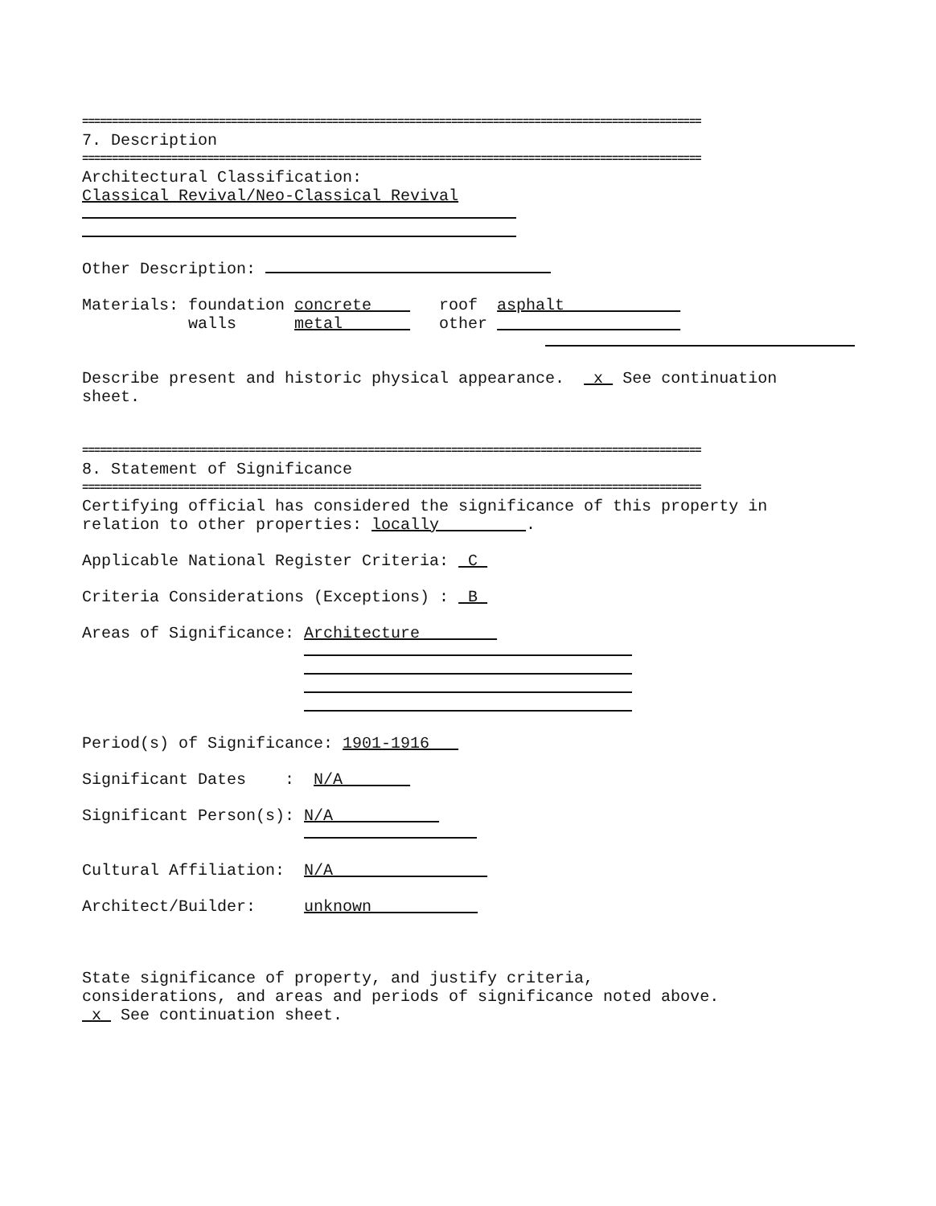========================================================================================================
7. Description
========================================================================================================
Architectural Classification:
Classical Revival/Neo-Classical Revival
Other Description:
Materials: foundation concrete roof asphalt
walls metal other
Describe present and historic physical appearance. x See continuation
sheet.
========================================================================================================
8. Statement of Significance
========================================================================================================
Certifying official has considered the significance of this property in
relation to other properties: locally .
Applicable National Register Criteria: C
Criteria Considerations (Exceptions) : B
Areas of Significance: Architecture
Period(s) of Significance: 1901-1916
Significant Dates : N/A
Significant Person(s): N/A
Cultural Affiliation: N/A
Architect/Builder: unknown
State significance of property, and justify criteria,
considerations, and areas and periods of significance noted above.
x See continuation sheet.